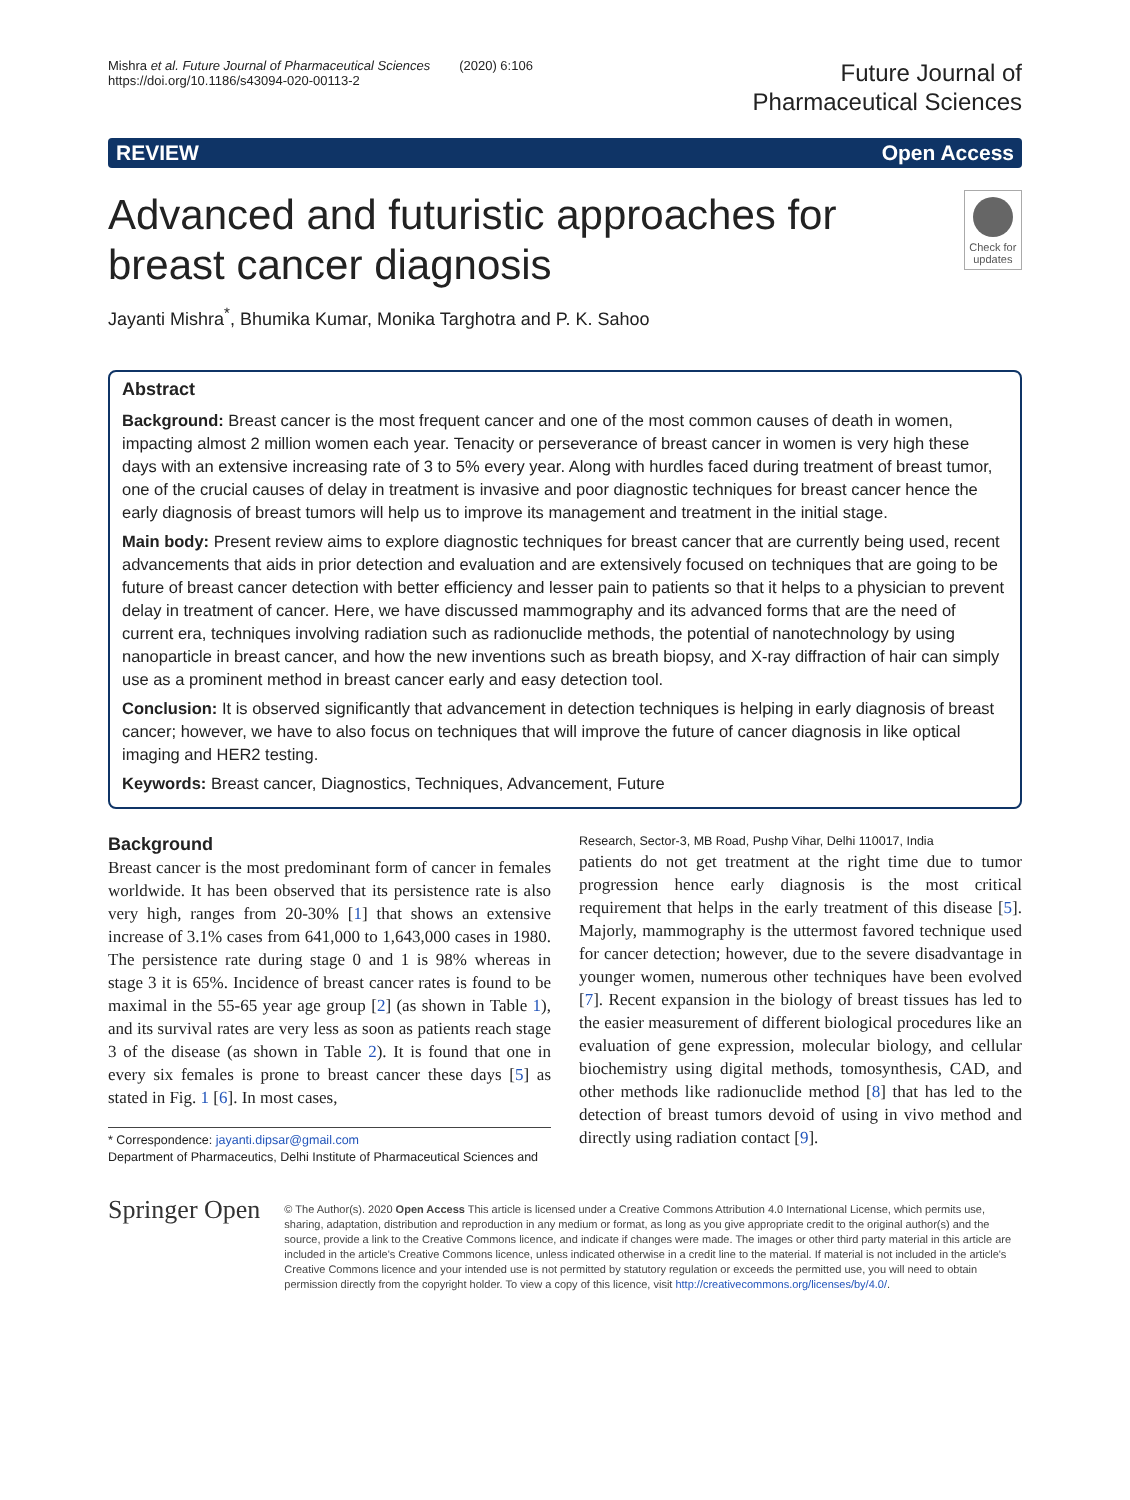Mishra et al. Future Journal of Pharmaceutical Sciences (2020) 6:106
https://doi.org/10.1186/s43094-020-00113-2
Future Journal of
Pharmaceutical Sciences
REVIEW Open Access
Advanced and futuristic approaches for breast cancer diagnosis
Check for updates
Jayanti Mishra<sup>*</sup>, Bhumika Kumar, Monika Targhotra and P. K. Sahoo
Abstract
Background: Breast cancer is the most frequent cancer and one of the most common causes of death in women, impacting almost 2 million women each year. Tenacity or perseverance of breast cancer in women is very high these days with an extensive increasing rate of 3 to 5% every year. Along with hurdles faced during treatment of breast tumor, one of the crucial causes of delay in treatment is invasive and poor diagnostic techniques for breast cancer hence the early diagnosis of breast tumors will help us to improve its management and treatment in the initial stage.
Main body: Present review aims to explore diagnostic techniques for breast cancer that are currently being used, recent advancements that aids in prior detection and evaluation and are extensively focused on techniques that are going to be future of breast cancer detection with better efficiency and lesser pain to patients so that it helps to a physician to prevent delay in treatment of cancer. Here, we have discussed mammography and its advanced forms that are the need of current era, techniques involving radiation such as radionuclide methods, the potential of nanotechnology by using nanoparticle in breast cancer, and how the new inventions such as breath biopsy, and X-ray diffraction of hair can simply use as a prominent method in breast cancer early and easy detection tool.
Conclusion: It is observed significantly that advancement in detection techniques is helping in early diagnosis of breast cancer; however, we have to also focus on techniques that will improve the future of cancer diagnosis in like optical imaging and HER2 testing.
Keywords: Breast cancer, Diagnostics, Techniques, Advancement, Future
Background
Breast cancer is the most predominant form of cancer in females worldwide. It has been observed that its persistence rate is also very high, ranges from 20-30% [1] that shows an extensive increase of 3.1% cases from 641,000 to 1,643,000 cases in 1980. The persistence rate during stage 0 and 1 is 98% whereas in stage 3 it is 65%. Incidence of breast cancer rates is found to be maximal in the 55-65 year age group [2] (as shown in Table 1), and its survival rates are very less as soon as patients reach stage 3 of the disease (as shown in Table 2). It is found that one in every six females is prone to breast cancer these days [5] as stated in Fig. 1 [6]. In most cases,
* Correspondence: jayanti.dipsar@gmail.com
Department of Pharmaceutics, Delhi Institute of Pharmaceutical Sciences and Research, Sector-3, MB Road, Pushp Vihar, Delhi 110017, India
patients do not get treatment at the right time due to tumor progression hence early diagnosis is the most critical requirement that helps in the early treatment of this disease [5]. Majorly, mammography is the uttermost favored technique used for cancer detection; however, due to the severe disadvantage in younger women, numerous other techniques have been evolved [7]. Recent expansion in the biology of breast tissues has led to the easier measurement of different biological procedures like an evaluation of gene expression, molecular biology, and cellular biochemistry using digital methods, tomosynthesis, CAD, and other methods like radionuclide method [8] that has led to the detection of breast tumors devoid of using in vivo method and directly using radiation contact [9].
Springer Open
© The Author(s). 2020 Open Access This article is licensed under a Creative Commons Attribution 4.0 International License, which permits use, sharing, adaptation, distribution and reproduction in any medium or format, as long as you give appropriate credit to the original author(s) and the source, provide a link to the Creative Commons licence, and indicate if changes were made. The images or other third party material in this article are included in the article's Creative Commons licence, unless indicated otherwise in a credit line to the material. If material is not included in the article's Creative Commons licence and your intended use is not permitted by statutory regulation or exceeds the permitted use, you will need to obtain permission directly from the copyright holder. To view a copy of this licence, visit http://creativecommons.org/licenses/by/4.0/.